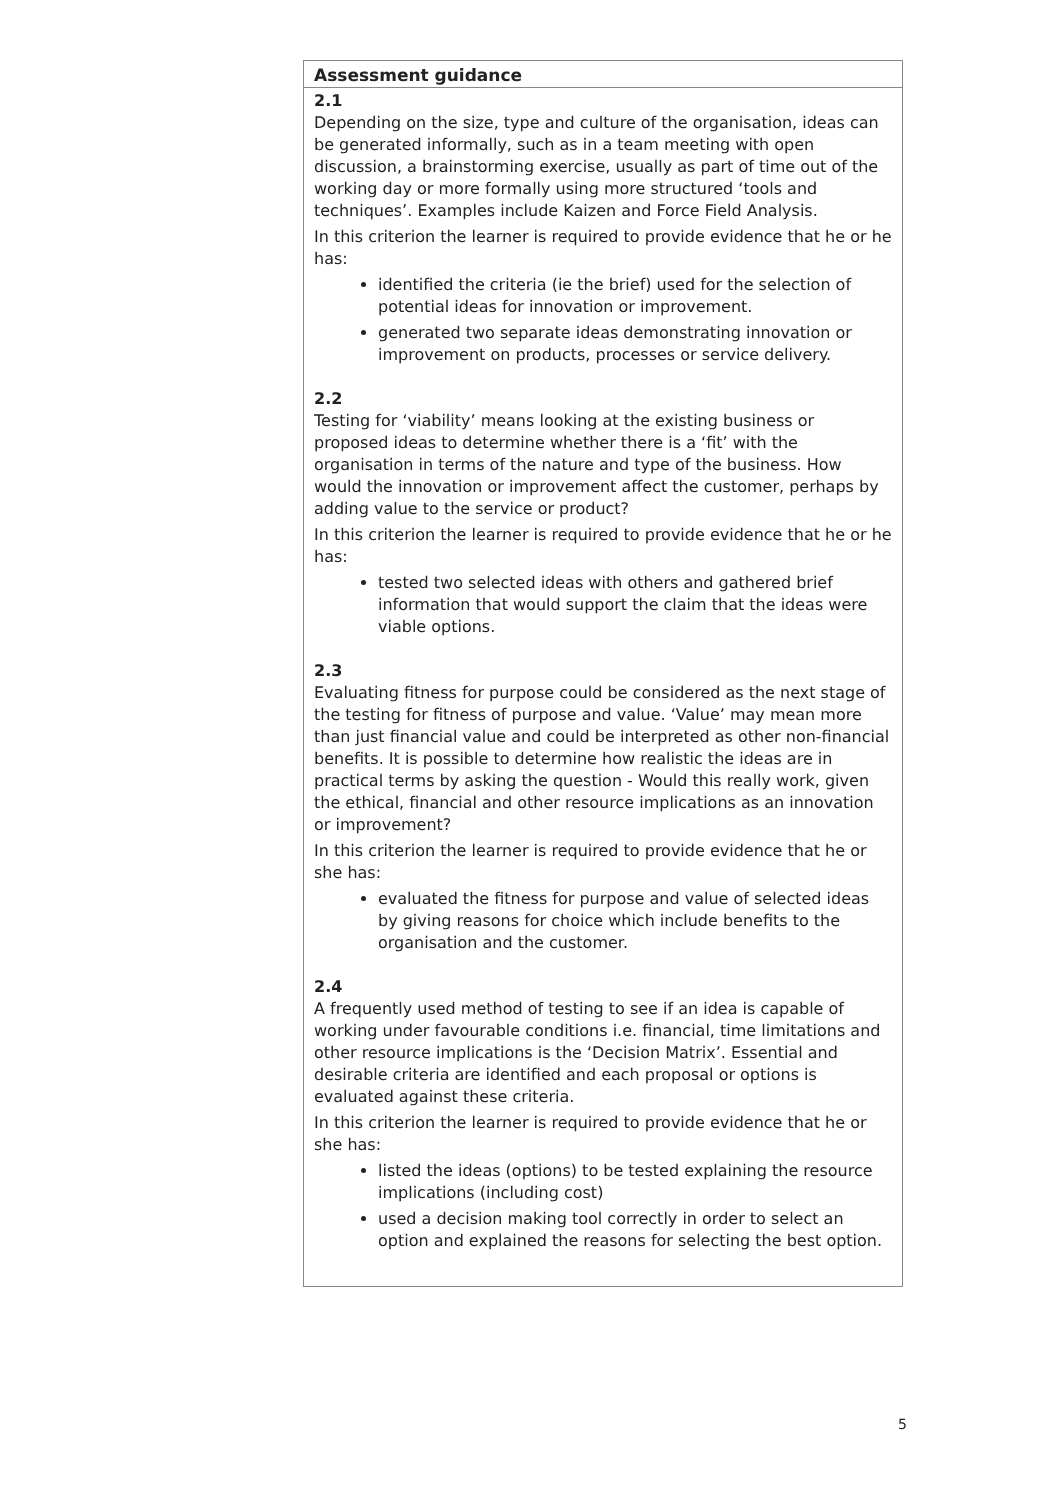| Assessment guidance |
| --- |
| 2.1 Depending on the size, type and culture of the organisation, ideas can be generated informally, such as in a team meeting with open discussion, a brainstorming exercise, usually as part of time out of the working day or more formally using more structured ‘tools and techniques’. Examples include Kaizen and Force Field Analysis. In this criterion the learner is required to provide evidence that he or he has: identified the criteria (ie the brief) used for the selection of potential ideas for innovation or improvement. generated two separate ideas demonstrating innovation or improvement on products, processes or service delivery. 2.2 Testing for ‘viability’ means looking at the existing business or proposed ideas to determine whether there is a ‘fit’ with the organisation in terms of the nature and type of the business. How would the innovation or improvement affect the customer, perhaps by adding value to the service or product? In this criterion the learner is required to provide evidence that he or he has: tested two selected ideas with others and gathered brief information that would support the claim that the ideas were viable options. 2.3 Evaluating fitness for purpose could be considered as the next stage of the testing for fitness of purpose and value. ‘Value’ may mean more than just financial value and could be interpreted as other non-financial benefits. It is possible to determine how realistic the ideas are in practical terms by asking the question - Would this really work, given the ethical, financial and other resource implications as an innovation or improvement? In this criterion the learner is required to provide evidence that he or she has: evaluated the fitness for purpose and value of selected ideas by giving reasons for choice which include benefits to the organisation and the customer. 2.4 A frequently used method of testing to see if an idea is capable of working under favourable conditions i.e. financial, time limitations and other resource implications is the ‘Decision Matrix’. Essential and desirable criteria are identified and each proposal or options is evaluated against these criteria. In this criterion the learner is required to provide evidence that he or she has: listed the ideas (options) to be tested explaining the resource implications (including cost) used a decision making tool correctly in order to select an option and explained the reasons for selecting the best option. |
5